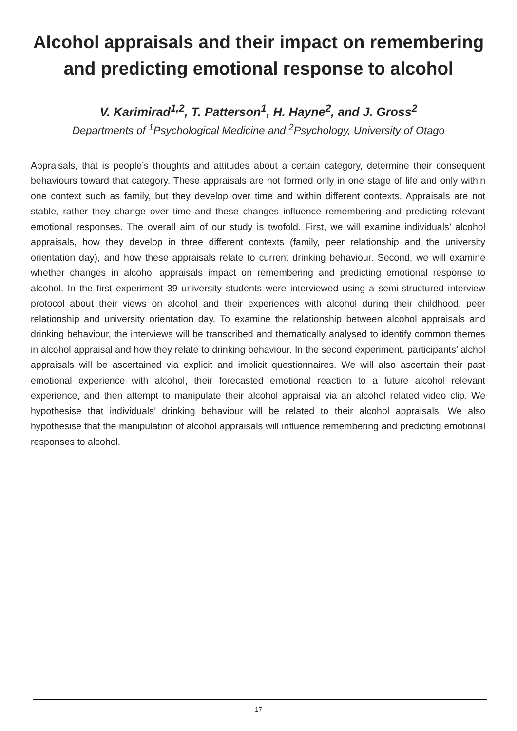Alcohol appraisals and their impact on remembering
and predicting emotional response to alcohol
V. Karimirad<sup>1,2</sup>, T. Patterson<sup>1</sup>, H. Hayne<sup>2</sup>, and J. Gross<sup>2</sup>
Departments of <sup>1</sup>Psychological Medicine and <sup>2</sup>Psychology, University of Otago
Appraisals, that is people’s thoughts and attitudes about a certain category, determine their consequent behaviours toward that category. These appraisals are not formed only in one stage of life and only within one context such as family, but they develop over time and within different contexts. Appraisals are not stable, rather they change over time and these changes influence remembering and predicting relevant emotional responses. The overall aim of our study is twofold. First, we will examine individuals’ alcohol appraisals, how they develop in three different contexts (family, peer relationship and the university orientation day), and how these appraisals relate to current drinking behaviour. Second, we will examine whether changes in alcohol appraisals impact on remembering and predicting emotional response to alcohol. In the first experiment 39 university students were interviewed using a semi-structured interview protocol about their views on alcohol and their experiences with alcohol during their childhood, peer relationship and university orientation day. To examine the relationship between alcohol appraisals and drinking behaviour, the interviews will be transcribed and thematically analysed to identify common themes in alcohol appraisal and how they relate to drinking behaviour. In the second experiment, participants’ alchol appraisals will be ascertained via explicit and implicit questionnaires. We will also ascertain their past emotional experience with alcohol, their forecasted emotional reaction to a future alcohol relevant experience, and then attempt to manipulate their alcohol appraisal via an alcohol related video clip. We hypothesise that individuals’ drinking behaviour will be related to their alcohol appraisals. We also hypothesise that the manipulation of alcohol appraisals will influence remembering and predicting emotional responses to alcohol.
17